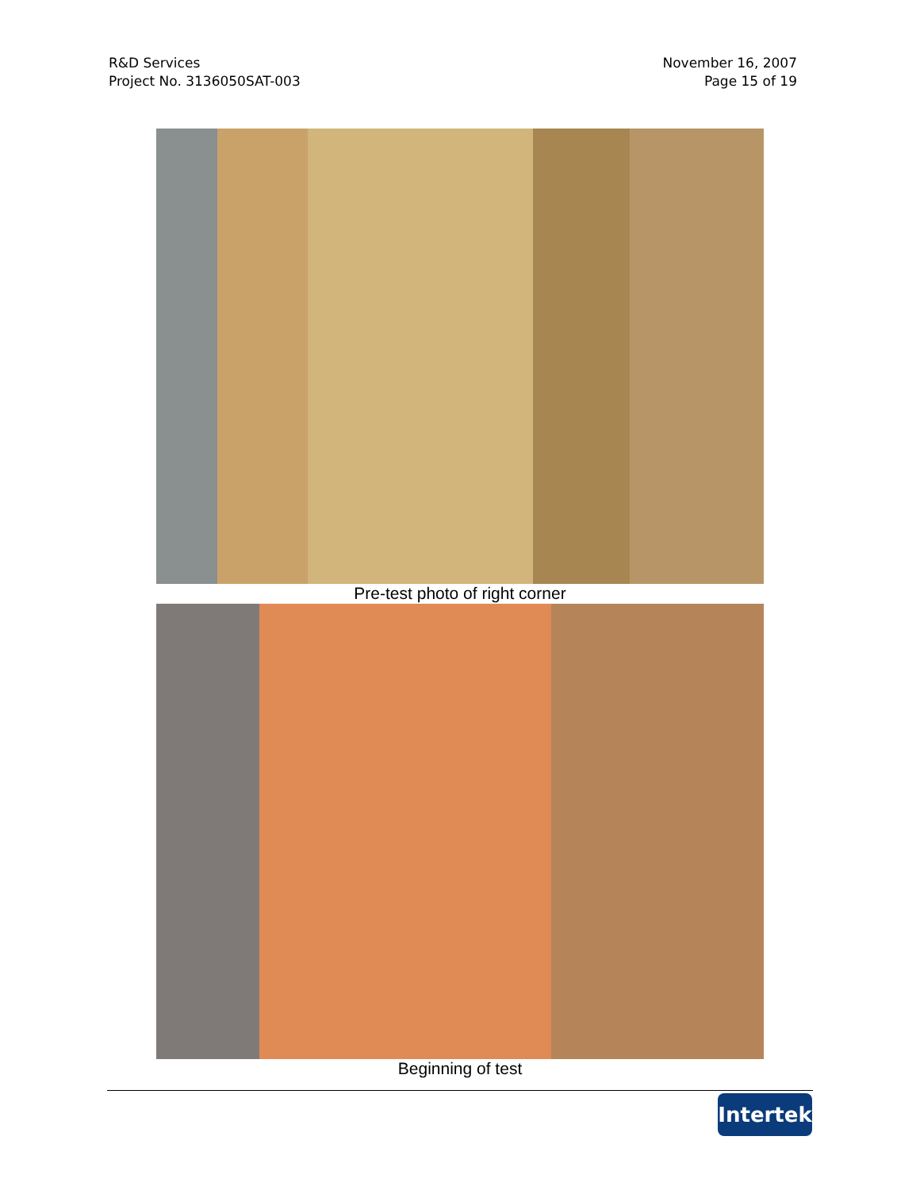R&D Services
Project No. 3136050SAT-003
November 16, 2007
Page 15 of 19
Pre-test photo of right corner
Beginning of test
Intertek